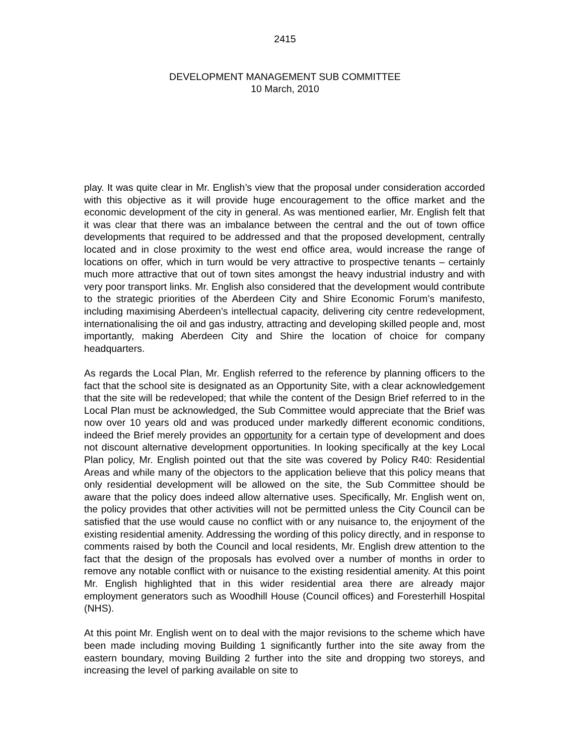2415
DEVELOPMENT MANAGEMENT SUB COMMITTEE
10 March, 2010
play. It was quite clear in Mr. English’s view that the proposal under consideration accorded with this objective as it will provide huge encouragement to the office market and the economic development of the city in general. As was mentioned earlier, Mr. English felt that it was clear that there was an imbalance between the central and the out of town office developments that required to be addressed and that the proposed development, centrally located and in close proximity to the west end office area, would increase the range of locations on offer, which in turn would be very attractive to prospective tenants – certainly much more attractive that out of town sites amongst the heavy industrial industry and with very poor transport links. Mr. English also considered that the development would contribute to the strategic priorities of the Aberdeen City and Shire Economic Forum’s manifesto, including maximising Aberdeen’s intellectual capacity, delivering city centre redevelopment, internationalising the oil and gas industry, attracting and developing skilled people and, most importantly, making Aberdeen City and Shire the location of choice for company headquarters.
As regards the Local Plan, Mr. English referred to the reference by planning officers to the fact that the school site is designated as an Opportunity Site, with a clear acknowledgement that the site will be redeveloped; that while the content of the Design Brief referred to in the Local Plan must be acknowledged, the Sub Committee would appreciate that the Brief was now over 10 years old and was produced under markedly different economic conditions, indeed the Brief merely provides an opportunity for a certain type of development and does not discount alternative development opportunities. In looking specifically at the key Local Plan policy, Mr. English pointed out that the site was covered by Policy R40: Residential Areas and while many of the objectors to the application believe that this policy means that only residential development will be allowed on the site, the Sub Committee should be aware that the policy does indeed allow alternative uses. Specifically, Mr. English went on, the policy provides that other activities will not be permitted unless the City Council can be satisfied that the use would cause no conflict with or any nuisance to, the enjoyment of the existing residential amenity. Addressing the wording of this policy directly, and in response to comments raised by both the Council and local residents, Mr. English drew attention to the fact that the design of the proposals has evolved over a number of months in order to remove any notable conflict with or nuisance to the existing residential amenity. At this point Mr. English highlighted that in this wider residential area there are already major employment generators such as Woodhill House (Council offices) and Foresterhill Hospital (NHS).
At this point Mr. English went on to deal with the major revisions to the scheme which have been made including moving Building 1 significantly further into the site away from the eastern boundary, moving Building 2 further into the site and dropping two storeys, and increasing the level of parking available on site to